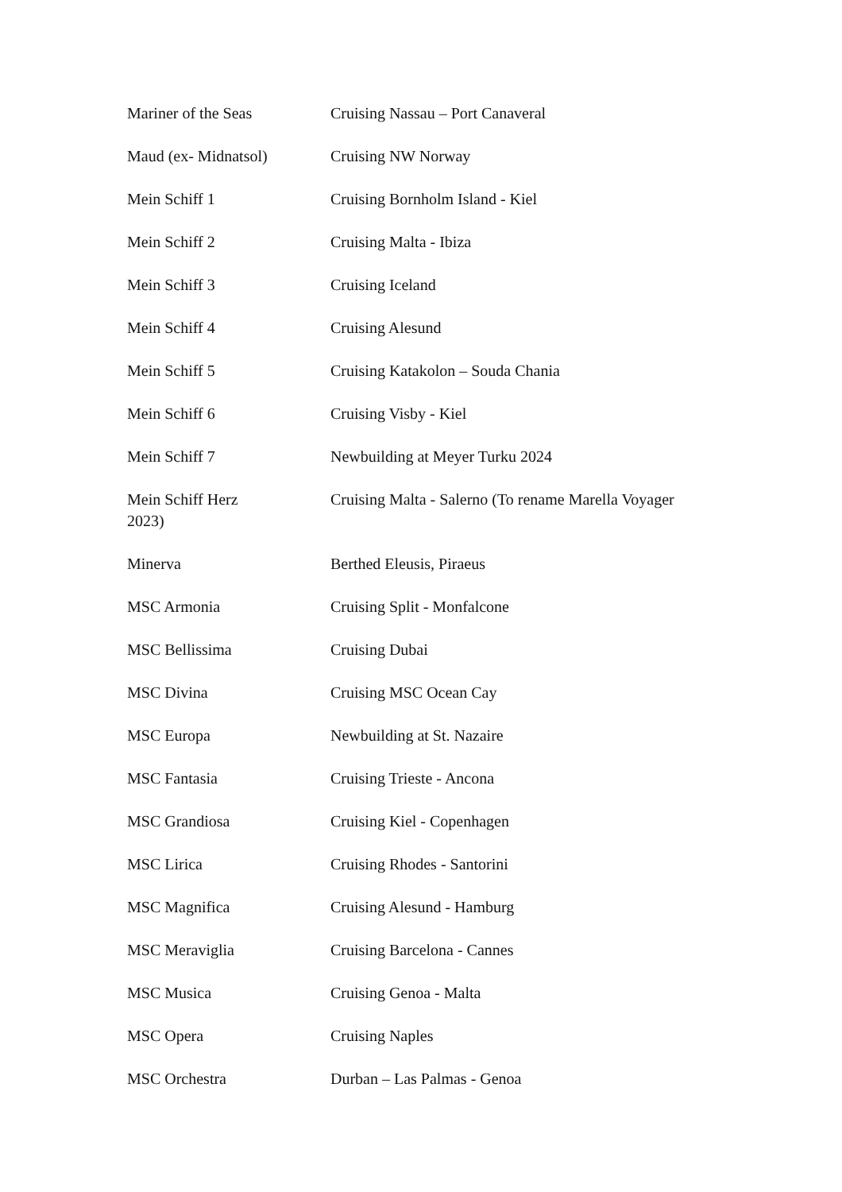| Mariner of the Seas | Cruising Nassau – Port Canaveral |
| Maud (ex- Midnatsol) | Cruising NW Norway |
| Mein Schiff 1 | Cruising Bornholm Island - Kiel |
| Mein Schiff 2 | Cruising Malta - Ibiza |
| Mein Schiff 3 | Cruising Iceland |
| Mein Schiff 4 | Cruising Alesund |
| Mein Schiff 5 | Cruising Katakolon – Souda Chania |
| Mein Schiff 6 | Cruising Visby - Kiel |
| Mein Schiff 7 | Newbuilding at Meyer Turku 2024 |
| Mein Schiff Herz 2023) | Cruising Malta - Salerno (To rename Marella Voyager |
| Minerva | Berthed Eleusis, Piraeus |
| MSC Armonia | Cruising Split - Monfalcone |
| MSC Bellissima | Cruising Dubai |
| MSC Divina | Cruising MSC Ocean Cay |
| MSC Europa | Newbuilding at St. Nazaire |
| MSC Fantasia | Cruising Trieste - Ancona |
| MSC Grandiosa | Cruising Kiel - Copenhagen |
| MSC Lirica | Cruising Rhodes - Santorini |
| MSC Magnifica | Cruising Alesund - Hamburg |
| MSC Meraviglia | Cruising Barcelona - Cannes |
| MSC Musica | Cruising Genoa - Malta |
| MSC Opera | Cruising Naples |
| MSC Orchestra | Durban – Las Palmas - Genoa |